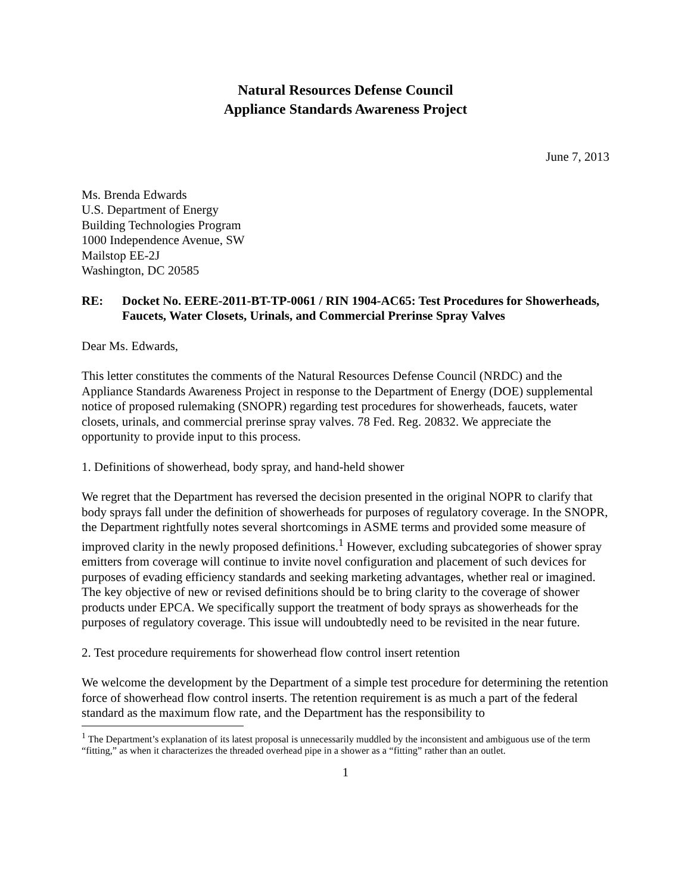Natural Resources Defense Council
Appliance Standards Awareness Project
June 7, 2013
Ms. Brenda Edwards
U.S. Department of Energy
Building Technologies Program
1000 Independence Avenue, SW
Mailstop EE-2J
Washington, DC 20585
RE: Docket No. EERE-2011-BT-TP-0061 / RIN 1904-AC65: Test Procedures for Showerheads, Faucets, Water Closets, Urinals, and Commercial Prerinse Spray Valves
Dear Ms. Edwards,
This letter constitutes the comments of the Natural Resources Defense Council (NRDC) and the Appliance Standards Awareness Project in response to the Department of Energy (DOE) supplemental notice of proposed rulemaking (SNOPR) regarding test procedures for showerheads, faucets, water closets, urinals, and commercial prerinse spray valves. 78 Fed. Reg. 20832. We appreciate the opportunity to provide input to this process.
1. Definitions of showerhead, body spray, and hand-held shower
We regret that the Department has reversed the decision presented in the original NOPR to clarify that body sprays fall under the definition of showerheads for purposes of regulatory coverage. In the SNOPR, the Department rightfully notes several shortcomings in ASME terms and provided some measure of improved clarity in the newly proposed definitions.<sup>1</sup> However, excluding subcategories of shower spray emitters from coverage will continue to invite novel configuration and placement of such devices for purposes of evading efficiency standards and seeking marketing advantages, whether real or imagined. The key objective of new or revised definitions should be to bring clarity to the coverage of shower products under EPCA. We specifically support the treatment of body sprays as showerheads for the purposes of regulatory coverage. This issue will undoubtedly need to be revisited in the near future.
2. Test procedure requirements for showerhead flow control insert retention
We welcome the development by the Department of a simple test procedure for determining the retention force of showerhead flow control inserts. The retention requirement is as much a part of the federal standard as the maximum flow rate, and the Department has the responsibility to
<sup>1</sup> The Department’s explanation of its latest proposal is unnecessarily muddled by the inconsistent and ambiguous use of the term “fitting,” as when it characterizes the threaded overhead pipe in a shower as a “fitting” rather than an outlet.
1